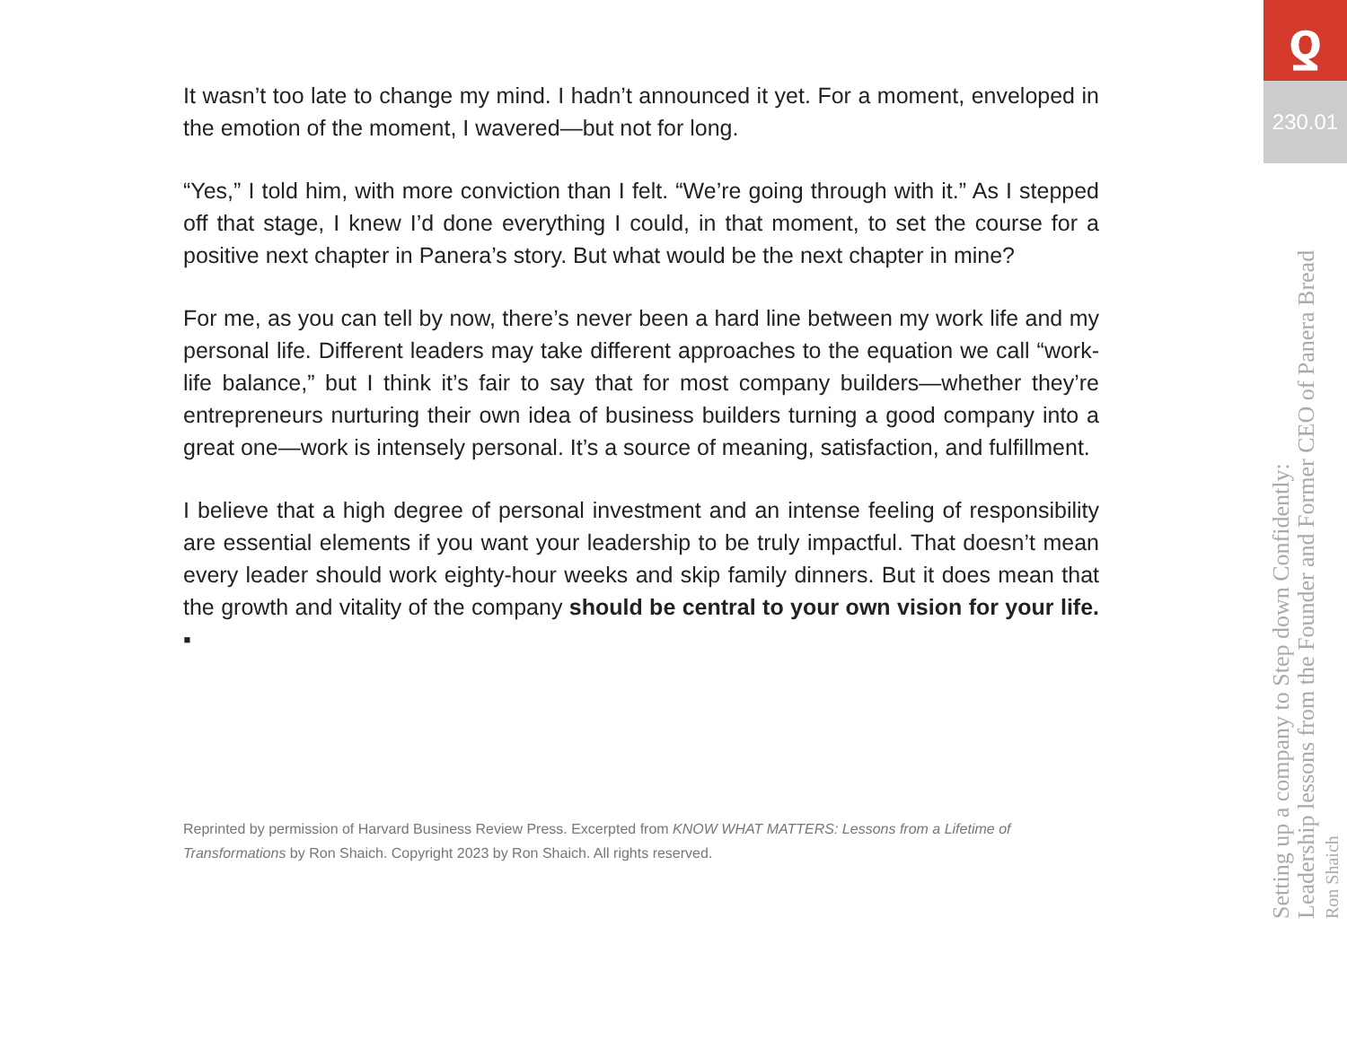It wasn’t too late to change my mind. I hadn’t announced it yet. For a moment, enveloped in the emotion of the moment, I wavered—but not for long.
“Yes,” I told him, with more conviction than I felt. “We’re going through with it.” As I stepped off that stage, I knew I’d done everything I could, in that moment, to set the course for a positive next chapter in Panera’s story. But what would be the next chapter in mine?
For me, as you can tell by now, there’s never been a hard line between my work life and my personal life. Different leaders may take different approaches to the equation we call “work-life balance,” but I think it’s fair to say that for most company builders—whether they’re entrepreneurs nurturing their own idea of business builders turning a good company into a great one—work is intensely personal. It’s a source of meaning, satisfaction, and fulfillment.
I believe that a high degree of personal investment and an intense feeling of responsibility are essential elements if you want your leadership to be truly impactful. That doesn’t mean every leader should work eighty-hour weeks and skip family dinners. But it does mean that the growth and vitality of the company should be central to your own vision for your life. ▪
Reprinted by permission of Harvard Business Review Press. Excerpted from KNOW WHAT MATTERS: Lessons from a Lifetime of Transformations by Ron Shaich. Copyright 2023 by Ron Shaich. All rights reserved.
ƍ
230.01
Setting up a company to Step down Confidently:
Leadership lessons from the Founder and Former CEO of Panera Bread
Ron Shaich